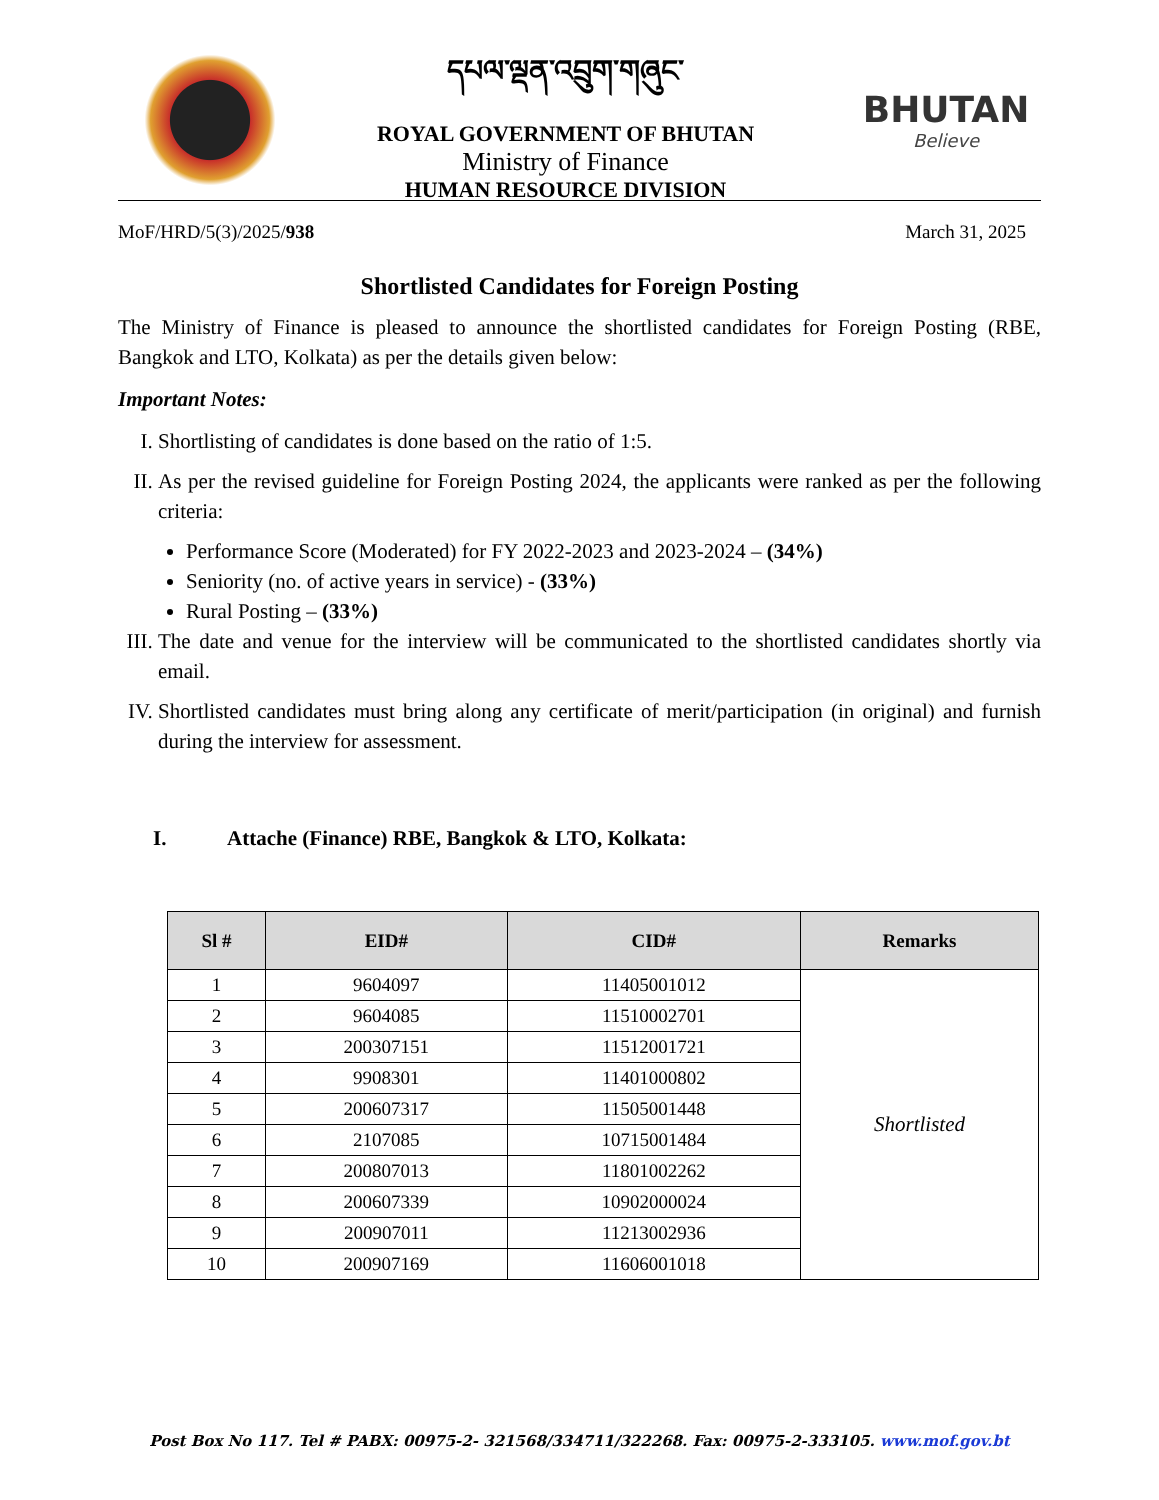དཔལ་ལྡན་འབྲུག་གཞུང་
ROYAL GOVERNMENT OF BHUTAN
Ministry of Finance
HUMAN RESOURCE DIVISION
BHUTAN
Believe
MoF/HRD/5(3)/2025/938 March 31, 2025
Shortlisted Candidates for Foreign Posting
The Ministry of Finance is pleased to announce the shortlisted candidates for Foreign Posting (RBE, Bangkok and LTO, Kolkata) as per the details given below:
Important Notes:
I. Shortlisting of candidates is done based on the ratio of 1:5.
II. As per the revised guideline for Foreign Posting 2024, the applicants were ranked as per the following criteria:
Performance Score (Moderated) for FY 2022-2023 and 2023-2024 – (34%)
Seniority (no. of active years in service) - (33%)
Rural Posting – (33%)
III.
The date and venue for the interview will be communicated to the shortlisted candidates shortly via email.
IV. Shortlisted candidates must bring along any certificate of merit/participation (in original) and furnish during the interview for assessment.
I. Attache (Finance) RBE, Bangkok & LTO, Kolkata:
| Sl # | EID# | CID# | Remarks |
| --- | --- | --- | --- |
| 1 | 9604097 | 11405001012 | Shortlisted |
| 2 | 9604085 | 11510002701 | |
| 3 | 200307151 | 11512001721 | |
| 4 | 9908301 | 11401000802 | |
| 5 | 200607317 | 11505001448 | |
| 6 | 2107085 | 10715001484 | |
| 7 | 200807013 | 11801002262 | |
| 8 | 200607339 | 10902000024 | |
| 9 | 200907011 | 11213002936 | |
| 10 | 200907169 | 11606001018 | |
Post Box No 117. Tel # PABX: 00975-2- 321568/334711/322268. Fax: 00975-2-333105. www.mof.gov.bt